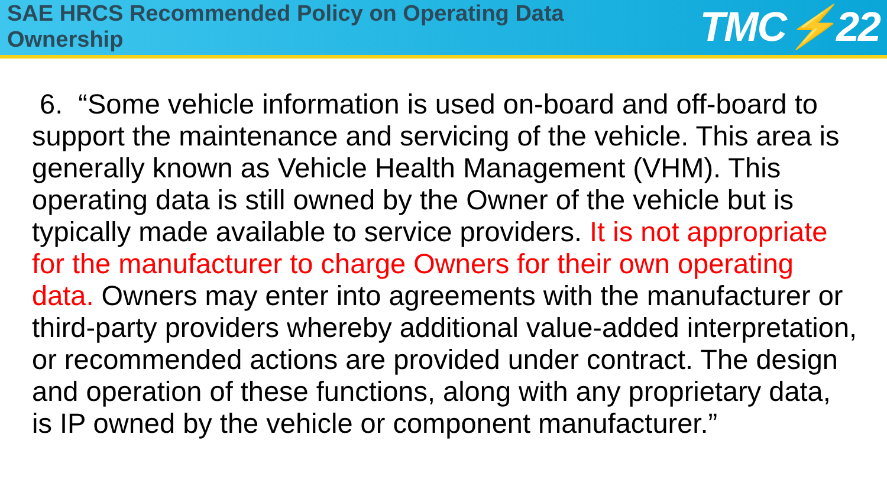SAE HRCS Recommended Policy on Operating Data
Ownership
TMC⚡22
6. “Some vehicle information is used on-board and off-board to support the maintenance and servicing of the vehicle. This area is generally known as Vehicle Health Management (VHM). This operating data is still owned by the Owner of the vehicle but is typically made available to service providers. It is not appropriate for the manufacturer to charge Owners for their own operating data. Owners may enter into agreements with the manufacturer or third-party providers whereby additional value-added interpretation, or recommended actions are provided under contract. The design and operation of these functions, along with any proprietary data, is IP owned by the vehicle or component manufacturer.”